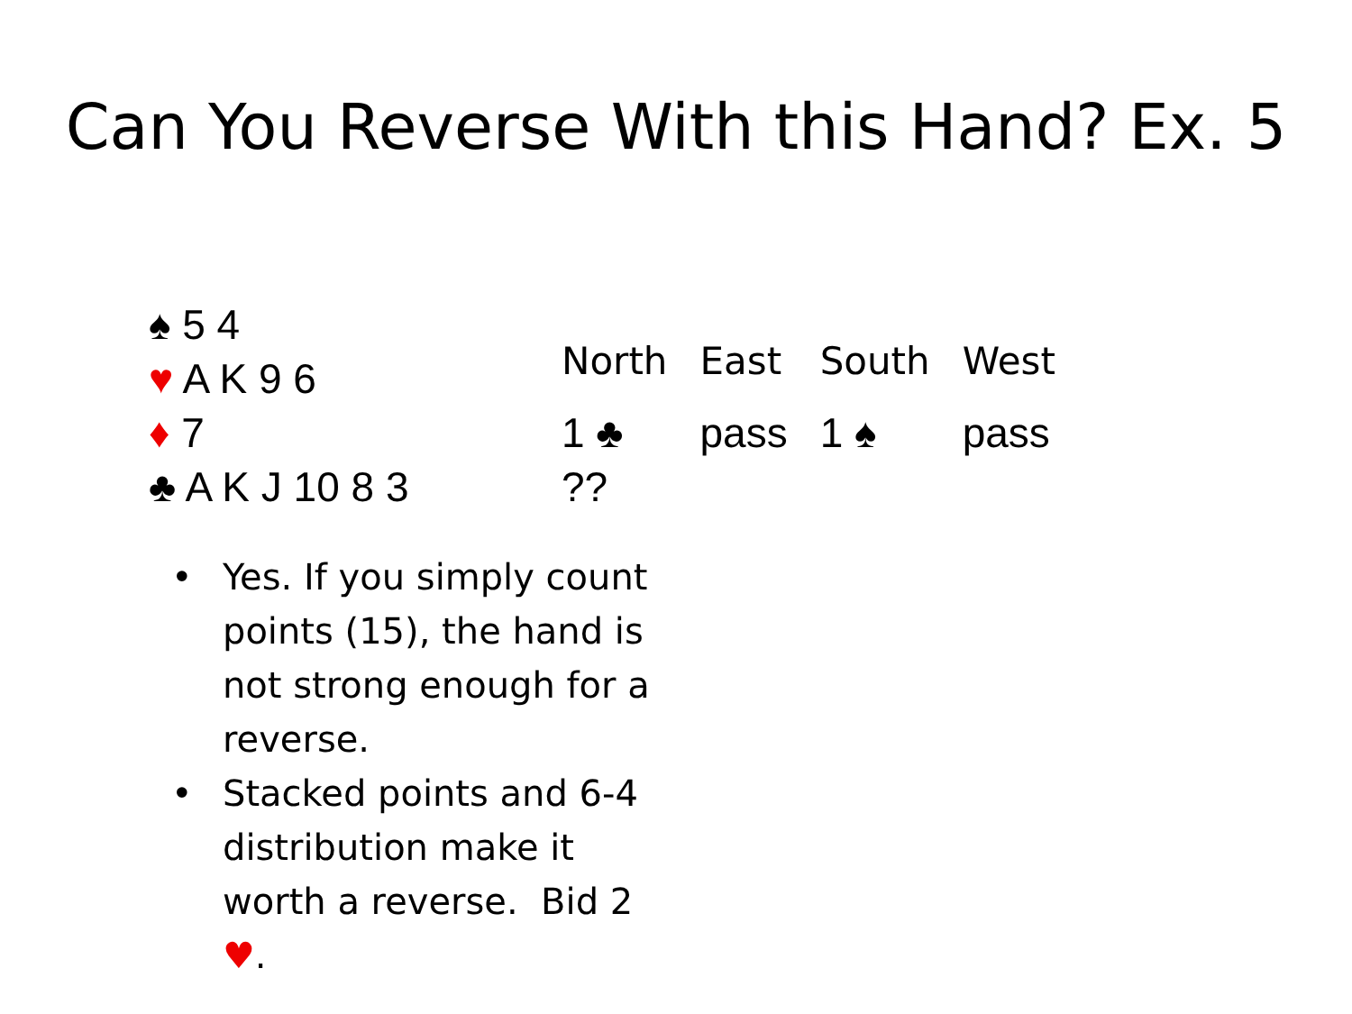Can You Reverse With this Hand? Ex. 5
♠ 5 4
♥ A K 9 6
♦ 7
♣ A K J 10 8 3
| North | East | South | West |
| --- | --- | --- | --- |
| 1 ♣ | pass | 1 ♠ | pass |
| ?? | | | |
• Yes. If you simply count points (15), the hand is not strong enough for a reverse.
• Stacked points and 6-4 distribution make it worth a reverse. Bid 2 ♥.